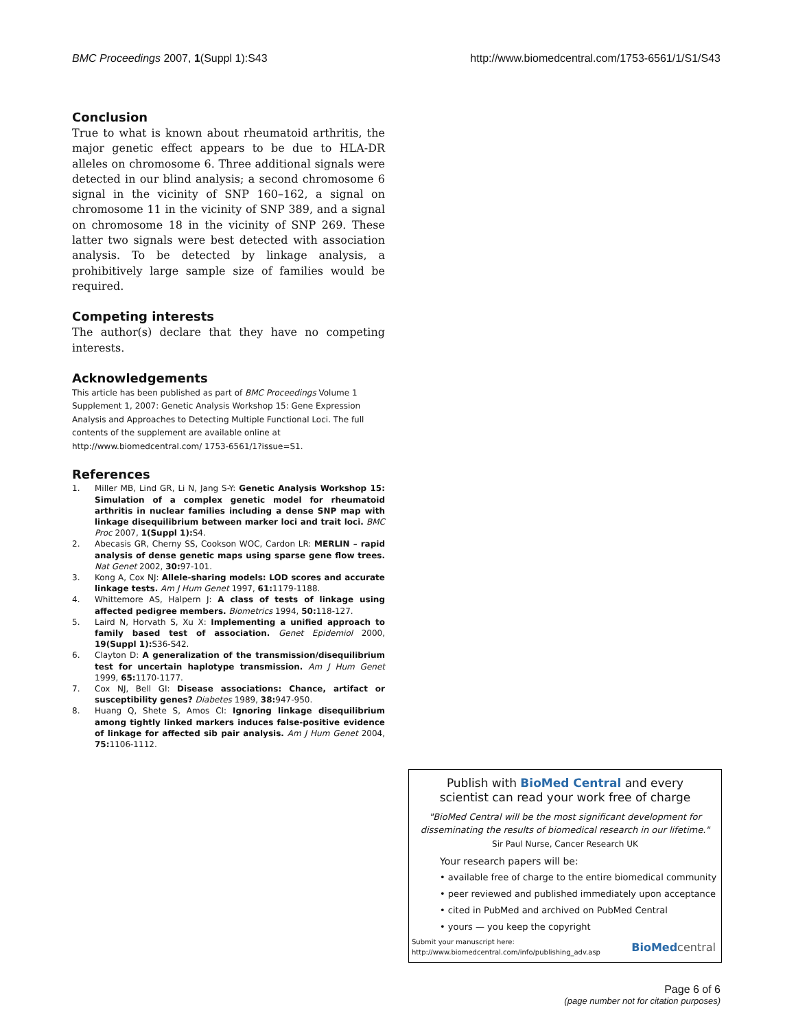BMC Proceedings 2007, 1(Suppl 1):S43 http://www.biomedcentral.com/1753-6561/1/S1/S43
Conclusion
True to what is known about rheumatoid arthritis, the major genetic effect appears to be due to HLA-DR alleles on chromosome 6. Three additional signals were detected in our blind analysis; a second chromosome 6 signal in the vicinity of SNP 160–162, a signal on chromosome 11 in the vicinity of SNP 389, and a signal on chromosome 18 in the vicinity of SNP 269. These latter two signals were best detected with association analysis. To be detected by linkage analysis, a prohibitively large sample size of families would be required.
Competing interests
The author(s) declare that they have no competing interests.
Acknowledgements
This article has been published as part of BMC Proceedings Volume 1 Supplement 1, 2007: Genetic Analysis Workshop 15: Gene Expression Analysis and Approaches to Detecting Multiple Functional Loci. The full contents of the supplement are available online at http://www.biomedcentral.com/ 1753-6561/1?issue=S1.
References
1. Miller MB, Lind GR, Li N, Jang S-Y: Genetic Analysis Workshop 15: Simulation of a complex genetic model for rheumatoid arthritis in nuclear families including a dense SNP map with linkage disequilibrium between marker loci and trait loci. BMC Proc 2007, 1(Suppl 1): S4.
2. Abecasis GR, Cherny SS, Cookson WOC, Cardon LR: MERLIN – rapid analysis of dense genetic maps using sparse gene flow trees. Nat Genet 2002, 30: 97-101.
3. Kong A, Cox NJ: Allele-sharing models: LOD scores and accurate linkage tests. Am J Hum Genet 1997, 61: 1179-1188.
4. Whittemore AS, Halpern J: A class of tests of linkage using affected pedigree members. Biometrics 1994, 50: 118-127.
5. Laird N, Horvath S, Xu X: Implementing a unified approach to family based test of association. Genet Epidemiol 2000, 19(Suppl 1): S36-S42.
6. Clayton D: A generalization of the transmission/disequilibrium test for uncertain haplotype transmission. Am J Hum Genet 1999, 65: 1170-1177.
7. Cox NJ, Bell GI: Disease associations: Chance, artifact or susceptibility genes? Diabetes 1989, 38: 947-950.
8. Huang Q, Shete S, Amos CI: Ignoring linkage disequilibrium among tightly linked markers induces false-positive evidence of linkage for affected sib pair analysis. Am J Hum Genet 2004, 75: 1106-1112.
Publish with BioMed Central and every
scientist can read your work free of charge
"BioMed Central will be the most significant development for disseminating the results of biomedical research in our lifetime."
Sir Paul Nurse, Cancer Research UK
Your research papers will be:
• available free of charge to the entire biomedical community
• peer reviewed and published immediately upon acceptance
• cited in PubMed and archived on PubMed Central
• yours — you keep the copyright
Submit your manuscript here:
http://www.biomedcentral.com/info/publishing_adv.asp
BioMed central
Page 6 of 6
(page number not for citation purposes)